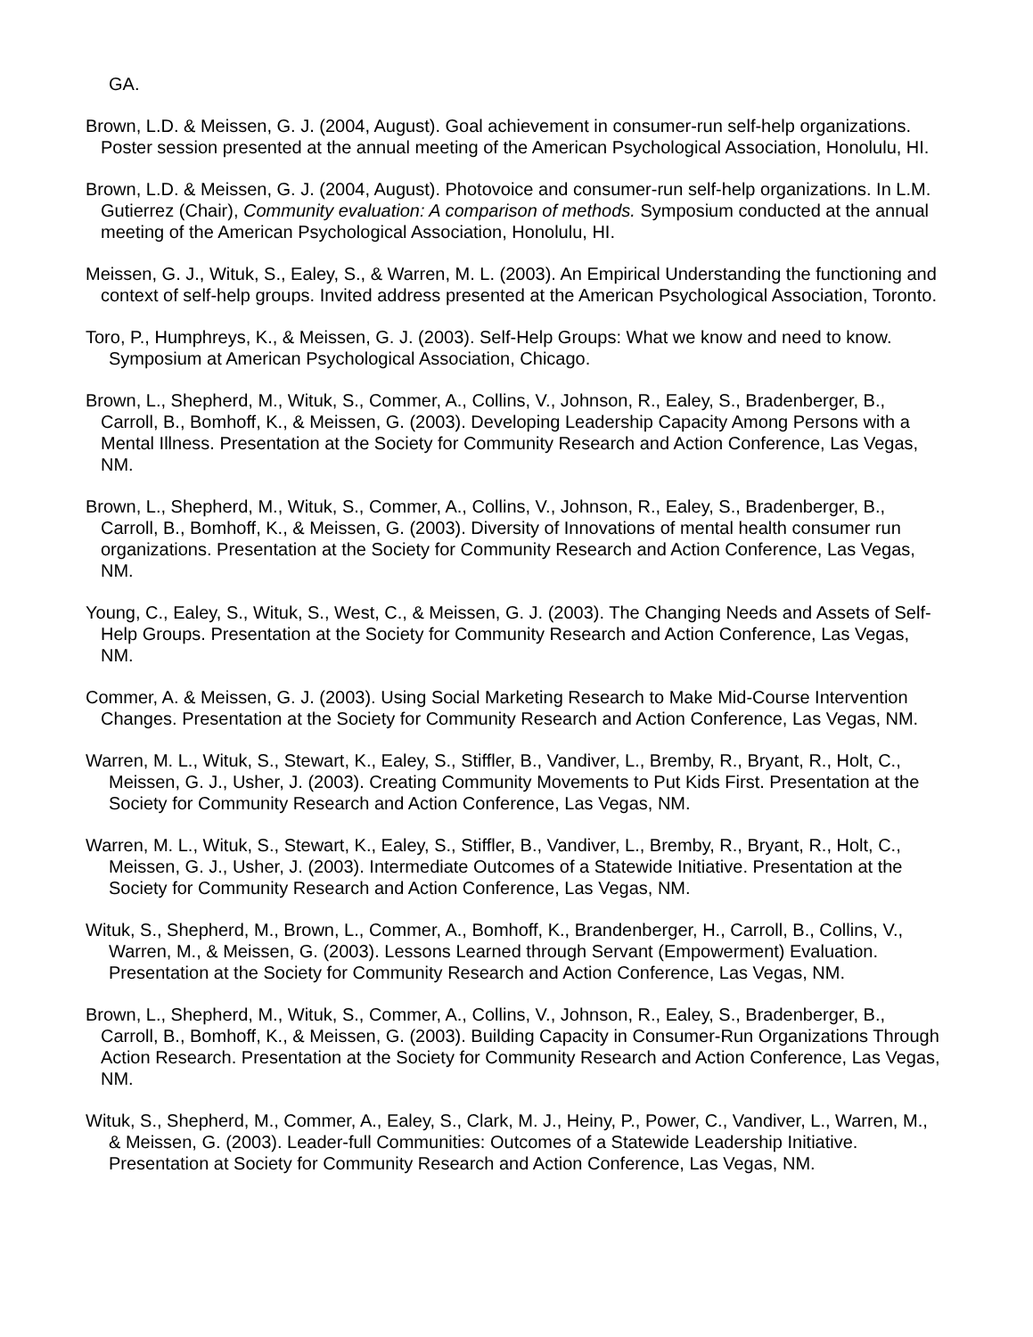GA.
Brown, L.D. & Meissen, G. J. (2004, August). Goal achievement in consumer-run self-help organizations. Poster session presented at the annual meeting of the American Psychological Association, Honolulu, HI.
Brown, L.D. & Meissen, G. J. (2004, August). Photovoice and consumer-run self-help organizations. In L.M. Gutierrez (Chair), Community evaluation: A comparison of methods. Symposium conducted at the annual meeting of the American Psychological Association, Honolulu, HI.
Meissen, G. J., Wituk, S., Ealey, S., & Warren, M. L. (2003). An Empirical Understanding the functioning and context of self-help groups. Invited address presented at the American Psychological Association, Toronto.
Toro, P., Humphreys, K., & Meissen, G. J. (2003). Self-Help Groups: What we know and need to know. Symposium at American Psychological Association, Chicago.
Brown, L., Shepherd, M., Wituk, S., Commer, A., Collins, V., Johnson, R., Ealey, S., Bradenberger, B., Carroll, B., Bomhoff, K., & Meissen, G. (2003). Developing Leadership Capacity Among Persons with a Mental Illness. Presentation at the Society for Community Research and Action Conference, Las Vegas, NM.
Brown, L., Shepherd, M., Wituk, S., Commer, A., Collins, V., Johnson, R., Ealey, S., Bradenberger, B., Carroll, B., Bomhoff, K., & Meissen, G. (2003). Diversity of Innovations of mental health consumer run organizations. Presentation at the Society for Community Research and Action Conference, Las Vegas, NM.
Young, C., Ealey, S., Wituk, S., West, C., & Meissen, G. J. (2003). The Changing Needs and Assets of Self-Help Groups. Presentation at the Society for Community Research and Action Conference, Las Vegas, NM.
Commer, A. & Meissen, G. J. (2003). Using Social Marketing Research to Make Mid-Course Intervention Changes. Presentation at the Society for Community Research and Action Conference, Las Vegas, NM.
Warren, M. L., Wituk, S., Stewart, K., Ealey, S., Stiffler, B., Vandiver, L., Bremby, R., Bryant, R., Holt, C., Meissen, G. J., Usher, J. (2003). Creating Community Movements to Put Kids First. Presentation at the Society for Community Research and Action Conference, Las Vegas, NM.
Warren, M. L., Wituk, S., Stewart, K., Ealey, S., Stiffler, B., Vandiver, L., Bremby, R., Bryant, R., Holt, C., Meissen, G. J., Usher, J. (2003). Intermediate Outcomes of a Statewide Initiative. Presentation at the Society for Community Research and Action Conference, Las Vegas, NM.
Wituk, S., Shepherd, M., Brown, L., Commer, A., Bomhoff, K., Brandenberger, H., Carroll, B., Collins, V., Warren, M., & Meissen, G. (2003). Lessons Learned through Servant (Empowerment) Evaluation. Presentation at the Society for Community Research and Action Conference, Las Vegas, NM.
Brown, L., Shepherd, M., Wituk, S., Commer, A., Collins, V., Johnson, R., Ealey, S., Bradenberger, B., Carroll, B., Bomhoff, K., & Meissen, G. (2003). Building Capacity in Consumer-Run Organizations Through Action Research. Presentation at the Society for Community Research and Action Conference, Las Vegas, NM.
Wituk, S., Shepherd, M., Commer, A., Ealey, S., Clark, M. J., Heiny, P., Power, C., Vandiver, L., Warren, M., & Meissen, G. (2003). Leader-full Communities: Outcomes of a Statewide Leadership Initiative. Presentation at Society for Community Research and Action Conference, Las Vegas, NM.